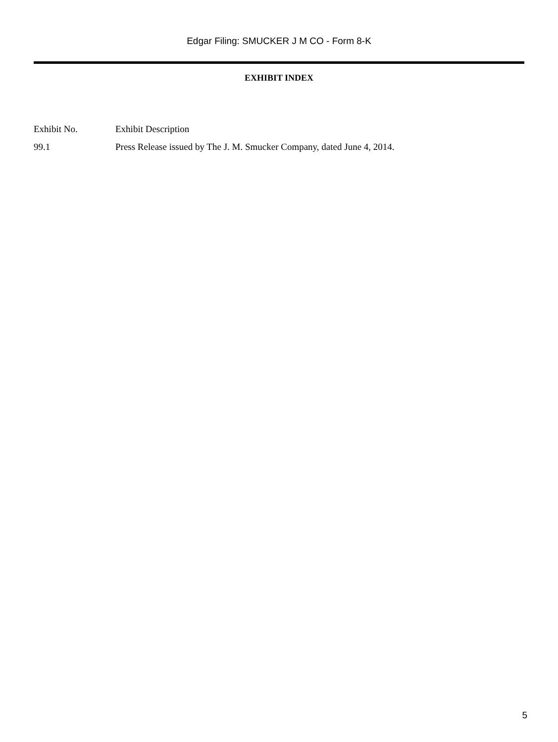Edgar Filing: SMUCKER J M CO - Form 8-K
EXHIBIT INDEX
| Exhibit No. | Exhibit Description |
| --- | --- |
| 99.1 | Press Release issued by The J. M. Smucker Company, dated June 4, 2014. |
5